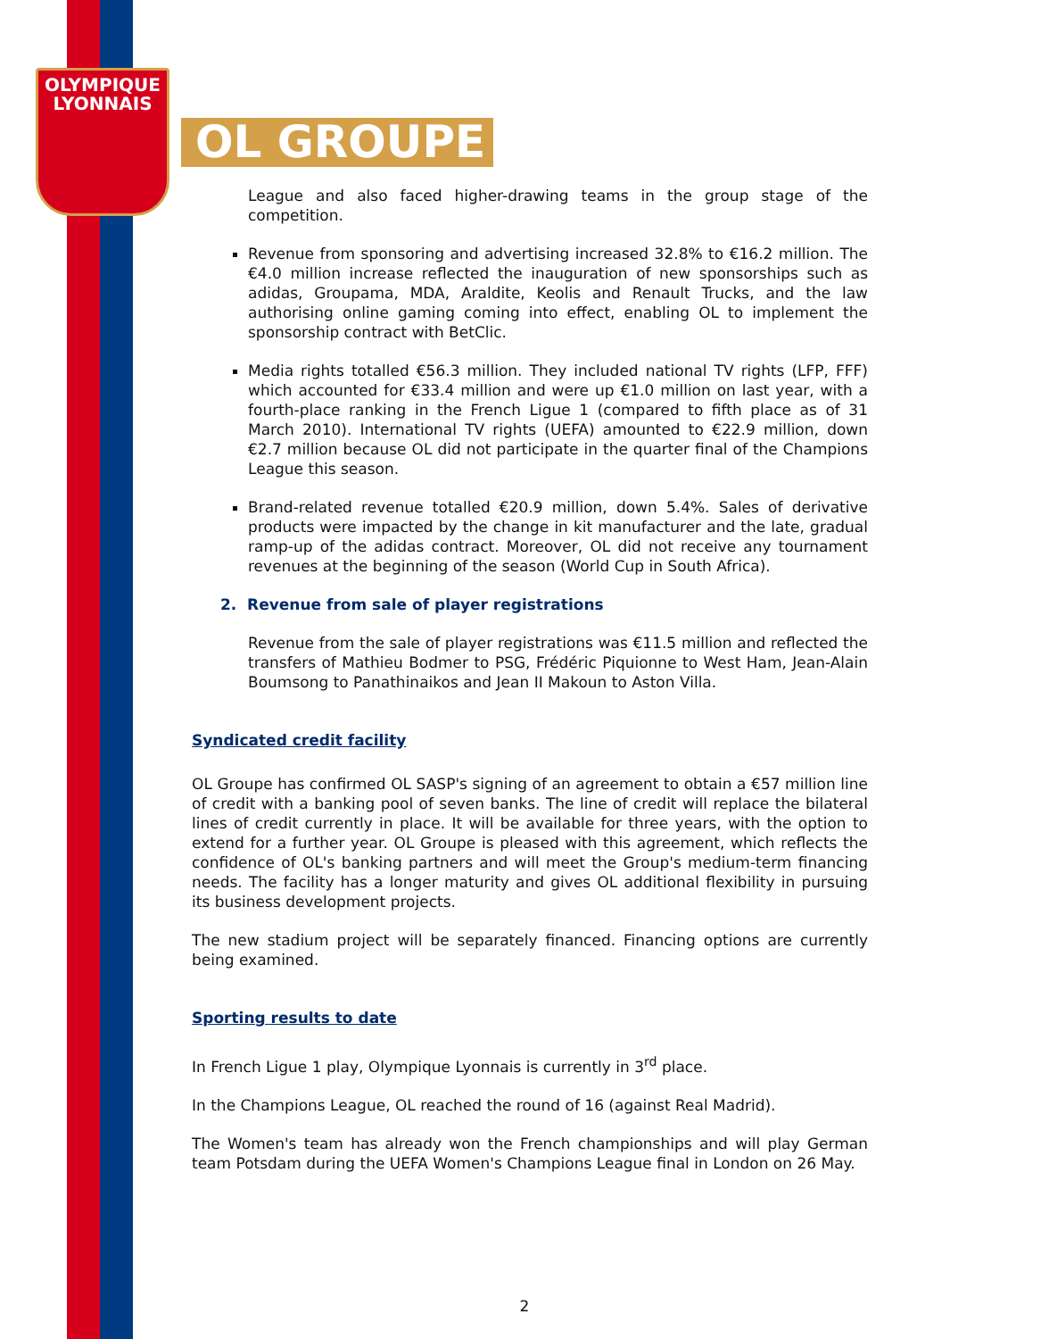OLYMPIQUE
LYONNAIS
OL GROUPE
League and also faced higher-drawing teams in the group stage of the competition.
Revenue from sponsoring and advertising increased 32.8% to €16.2 million. The €4.0 million increase reflected the inauguration of new sponsorships such as adidas, Groupama, MDA, Araldite, Keolis and Renault Trucks, and the law authorising online gaming coming into effect, enabling OL to implement the sponsorship contract with BetClic.
Media rights totalled €56.3 million. They included national TV rights (LFP, FFF) which accounted for €33.4 million and were up €1.0 million on last year, with a fourth-place ranking in the French Ligue 1 (compared to fifth place as of 31 March 2010). International TV rights (UEFA) amounted to €22.9 million, down €2.7 million because OL did not participate in the quarter final of the Champions League this season.
Brand-related revenue totalled €20.9 million, down 5.4%. Sales of derivative products were impacted by the change in kit manufacturer and the late, gradual ramp-up of the adidas contract. Moreover, OL did not receive any tournament revenues at the beginning of the season (World Cup in South Africa).
2. Revenue from sale of player registrations
Revenue from the sale of player registrations was €11.5 million and reflected the transfers of Mathieu Bodmer to PSG, Frédéric Piquionne to West Ham, Jean-Alain Boumsong to Panathinaikos and Jean II Makoun to Aston Villa.
Syndicated credit facility
OL Groupe has confirmed OL SASP's signing of an agreement to obtain a €57 million line of credit with a banking pool of seven banks. The line of credit will replace the bilateral lines of credit currently in place. It will be available for three years, with the option to extend for a further year. OL Groupe is pleased with this agreement, which reflects the confidence of OL's banking partners and will meet the Group's medium-term financing needs. The facility has a longer maturity and gives OL additional flexibility in pursuing its business development projects.
The new stadium project will be separately financed. Financing options are currently being examined.
Sporting results to date
In French Ligue 1 play, Olympique Lyonnais is currently in 3<sup>rd</sup> place.
In the Champions League, OL reached the round of 16 (against Real Madrid).
The Women's team has already won the French championships and will play German team Potsdam during the UEFA Women's Champions League final in London on 26 May.
2